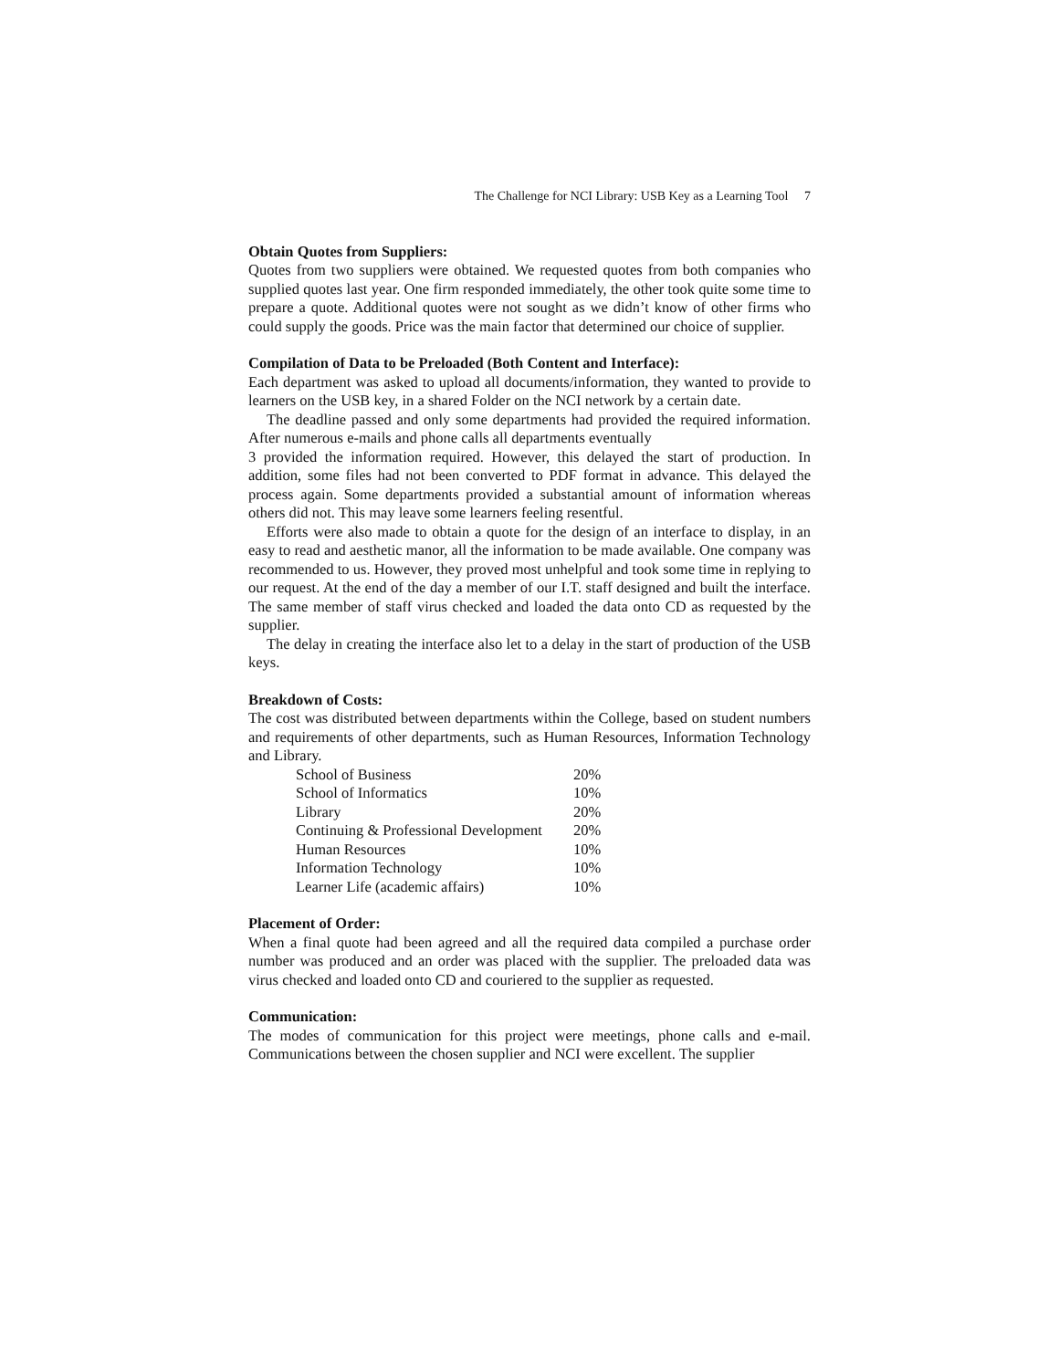The Challenge for NCI Library: USB Key as a Learning Tool 7
Obtain Quotes from Suppliers:
Quotes from two suppliers were obtained. We requested quotes from both companies who supplied quotes last year. One firm responded immediately, the other took quite some time to prepare a quote. Additional quotes were not sought as we didn’t know of other firms who could supply the goods. Price was the main factor that determined our choice of supplier.
Compilation of Data to be Preloaded (Both Content and Interface):
Each department was asked to upload all documents/information, they wanted to provide to learners on the USB key, in a shared Folder on the NCI network by a certain date.
The deadline passed and only some departments had provided the required information. After numerous e-mails and phone calls all departments eventually
3 provided the information required. However, this delayed the start of production. In addition, some files had not been converted to PDF format in advance. This delayed the process again. Some departments provided a substantial amount of information whereas others did not. This may leave some learners feeling resentful.
Efforts were also made to obtain a quote for the design of an interface to display, in an easy to read and aesthetic manor, all the information to be made available. One company was recommended to us. However, they proved most unhelpful and took some time in replying to our request. At the end of the day a member of our I.T. staff designed and built the interface. The same member of staff virus checked and loaded the data onto CD as requested by the supplier.
The delay in creating the interface also let to a delay in the start of production of the USB keys.
Breakdown of Costs:
The cost was distributed between departments within the College, based on student numbers and requirements of other departments, such as Human Resources, Information Technology and Library.
| School of Business | 20% |
| School of Informatics | 10% |
| Library | 20% |
| Continuing & Professional Development | 20% |
| Human Resources | 10% |
| Information Technology | 10% |
| Learner Life (academic affairs) | 10% |
Placement of Order:
When a final quote had been agreed and all the required data compiled a purchase order number was produced and an order was placed with the supplier. The preloaded data was virus checked and loaded onto CD and couriered to the supplier as requested.
Communication:
The modes of communication for this project were meetings, phone calls and e-mail. Communications between the chosen supplier and NCI were excellent. The supplier